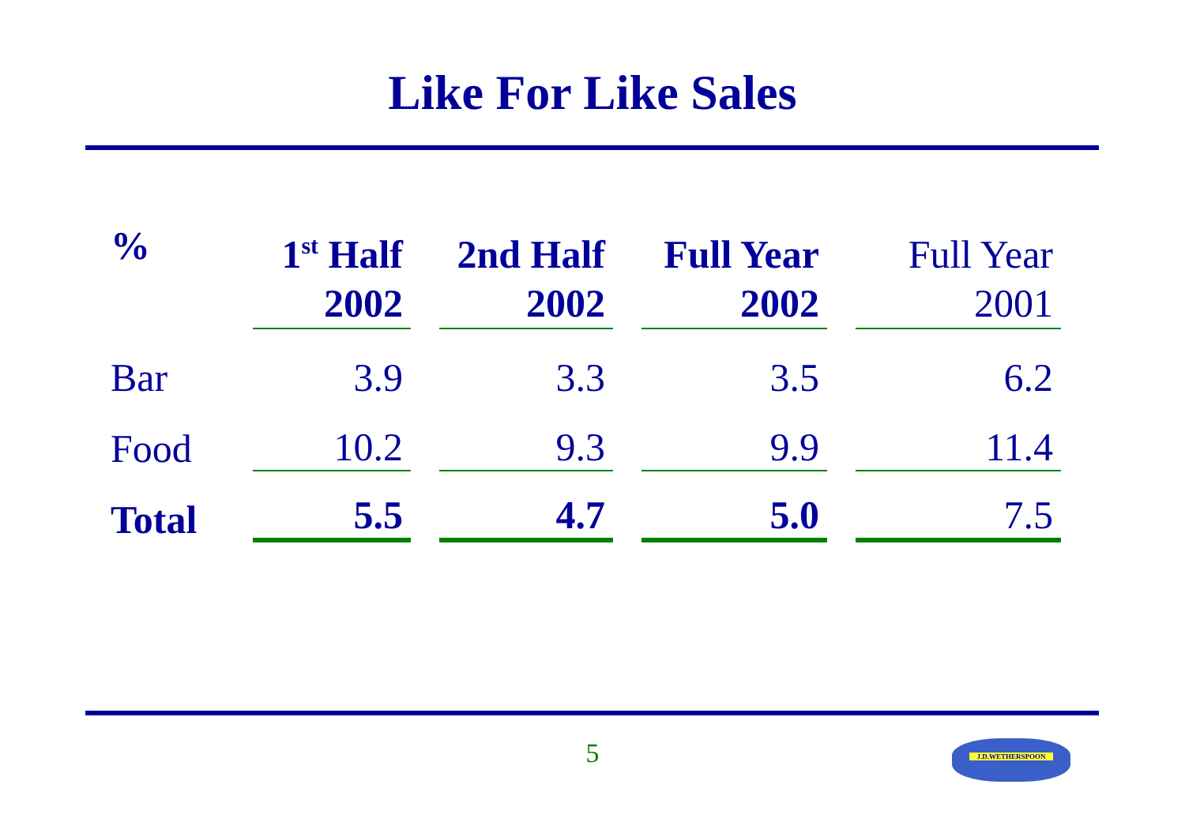Like For Like Sales
| % | 1<sup>st</sup> Half 2002 | | 2nd Half 2002 | | Full Year 2002 | | Full Year 2001 |
| Bar | 3.9 | | 3.3 | | 3.5 | | 6.2 |
| Food | 10.2 | | 9.3 | | 9.9 | | 11.4 |
| Total | 5.5 | | 4.7 | | 5.0 | | 7.5 |
5 J.D.WETHERSPOON